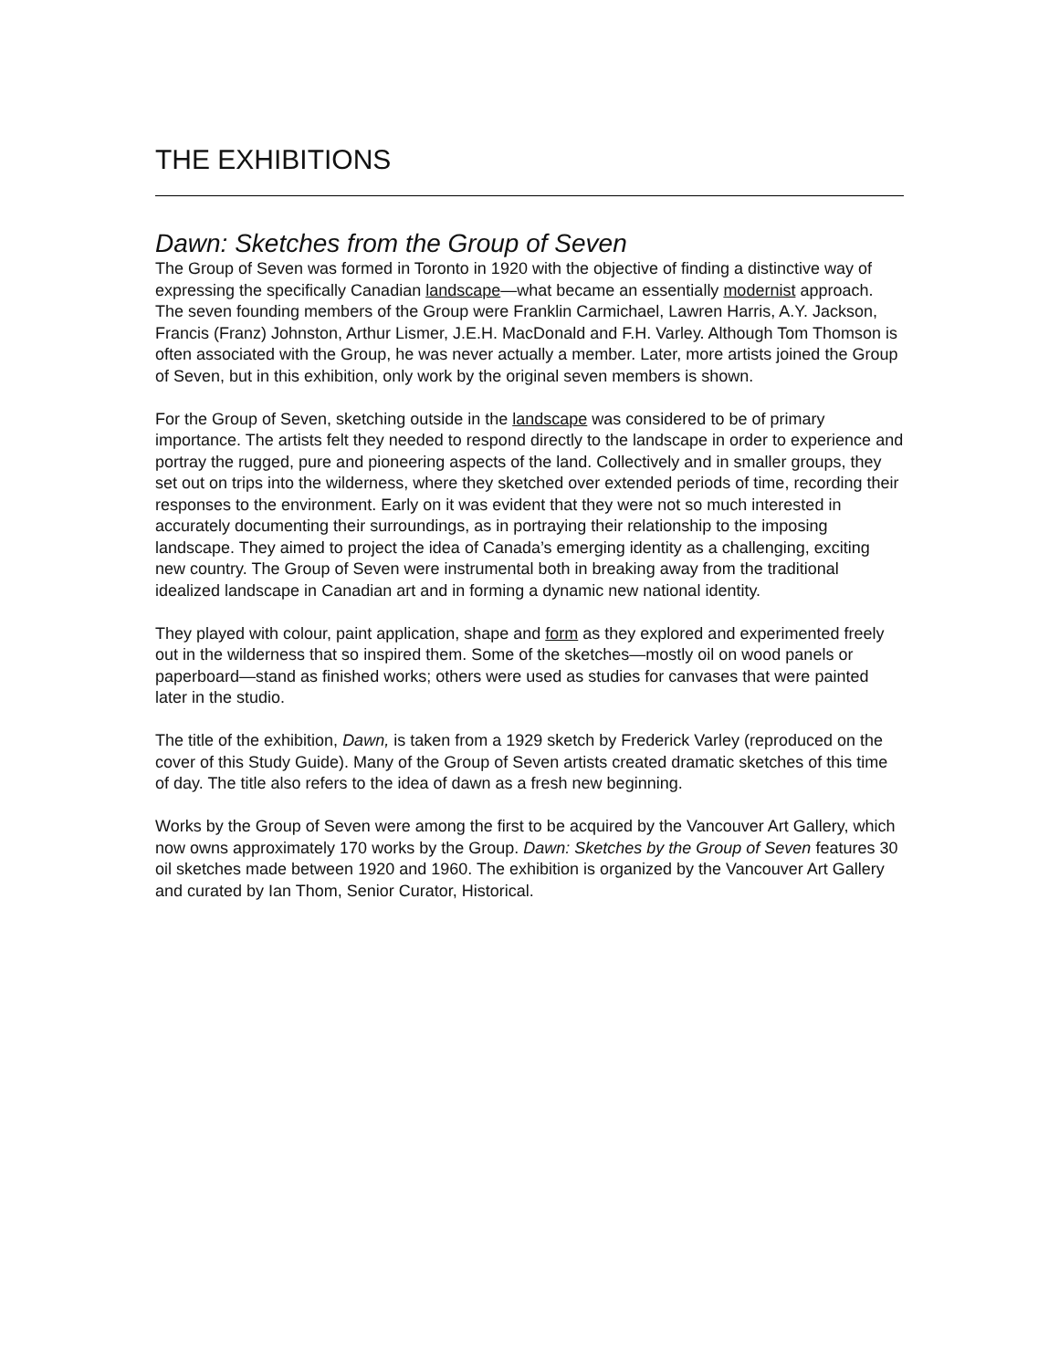THE EXHIBITIONS
Dawn: Sketches from the Group of Seven
The Group of Seven was formed in Toronto in 1920 with the objective of finding a distinctive way of expressing the specifically Canadian landscape—what became an essentially modernist approach. The seven founding members of the Group were Franklin Carmichael, Lawren Harris, A.Y. Jackson, Francis (Franz) Johnston, Arthur Lismer, J.E.H. MacDonald and F.H. Varley. Although Tom Thomson is often associated with the Group, he was never actually a member. Later, more artists joined the Group of Seven, but in this exhibition, only work by the original seven members is shown.
For the Group of Seven, sketching outside in the landscape was considered to be of primary importance. The artists felt they needed to respond directly to the landscape in order to experience and portray the rugged, pure and pioneering aspects of the land. Collectively and in smaller groups, they set out on trips into the wilderness, where they sketched over extended periods of time, recording their responses to the environment. Early on it was evident that they were not so much interested in accurately documenting their surroundings, as in portraying their relationship to the imposing landscape. They aimed to project the idea of Canada’s emerging identity as a challenging, exciting new country. The Group of Seven were instrumental both in breaking away from the traditional idealized landscape in Canadian art and in forming a dynamic new national identity.
They played with colour, paint application, shape and form as they explored and experimented freely out in the wilderness that so inspired them. Some of the sketches—mostly oil on wood panels or paperboard—stand as finished works; others were used as studies for canvases that were painted later in the studio.
The title of the exhibition, Dawn, is taken from a 1929 sketch by Frederick Varley (reproduced on the cover of this Study Guide). Many of the Group of Seven artists created dramatic sketches of this time of day. The title also refers to the idea of dawn as a fresh new beginning.
Works by the Group of Seven were among the first to be acquired by the Vancouver Art Gallery, which now owns approximately 170 works by the Group. Dawn: Sketches by the Group of Seven features 30 oil sketches made between 1920 and 1960. The exhibition is organized by the Vancouver Art Gallery and curated by Ian Thom, Senior Curator, Historical.